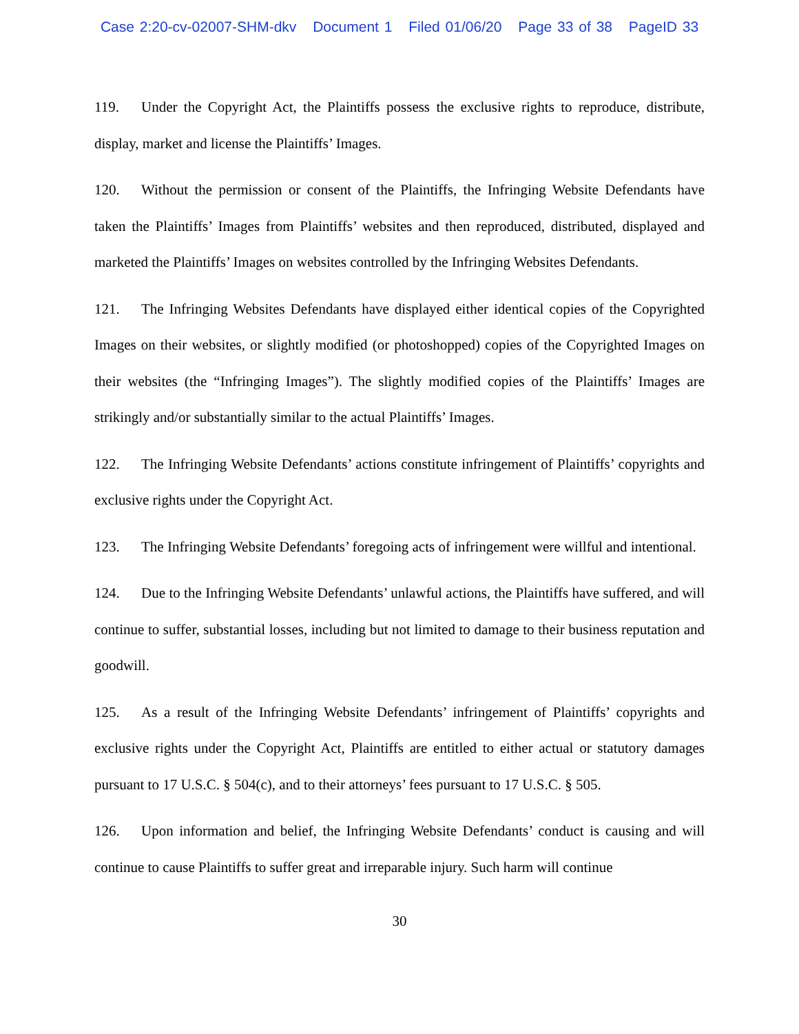Case 2:20-cv-02007-SHM-dkv Document 1 Filed 01/06/20 Page 33 of 38 PageID 33
119. Under the Copyright Act, the Plaintiffs possess the exclusive rights to reproduce, distribute, display, market and license the Plaintiffs’ Images.
120. Without the permission or consent of the Plaintiffs, the Infringing Website Defendants have taken the Plaintiffs’ Images from Plaintiffs’ websites and then reproduced, distributed, displayed and marketed the Plaintiffs’ Images on websites controlled by the Infringing Websites Defendants.
121. The Infringing Websites Defendants have displayed either identical copies of the Copyrighted Images on their websites, or slightly modified (or photoshopped) copies of the Copyrighted Images on their websites (the “Infringing Images”). The slightly modified copies of the Plaintiffs’ Images are strikingly and/or substantially similar to the actual Plaintiffs’ Images.
122. The Infringing Website Defendants’ actions constitute infringement of Plaintiffs’ copyrights and exclusive rights under the Copyright Act.
123. The Infringing Website Defendants’ foregoing acts of infringement were willful and intentional.
124. Due to the Infringing Website Defendants’ unlawful actions, the Plaintiffs have suffered, and will continue to suffer, substantial losses, including but not limited to damage to their business reputation and goodwill.
125. As a result of the Infringing Website Defendants’ infringement of Plaintiffs’ copyrights and exclusive rights under the Copyright Act, Plaintiffs are entitled to either actual or statutory damages pursuant to 17 U.S.C. § 504(c), and to their attorneys’ fees pursuant to 17 U.S.C. § 505.
126. Upon information and belief, the Infringing Website Defendants’ conduct is causing and will continue to cause Plaintiffs to suffer great and irreparable injury. Such harm will continue
30